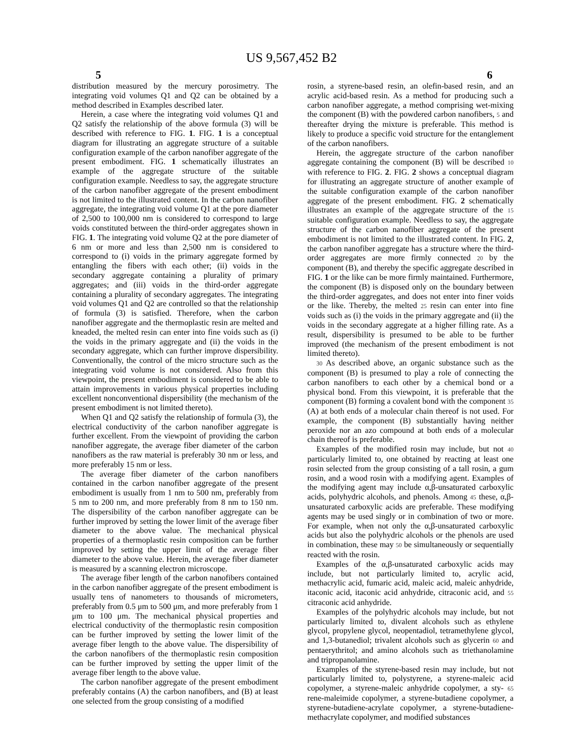US 9,567,452 B2
5 6
distribution measured by the mercury porosimetry. The integrating void volumes Q1 and Q2 can be obtained by a method described in Examples described later.
Herein, a case where the integrating void volumes Q1 and Q2 satisfy the relationship of the above formula (3) will be described with reference to FIG. 1. FIG. 1 is a conceptual diagram for illustrating an aggregate structure of a suitable configuration example of the carbon nanofiber aggregate of the present embodiment. FIG. 1 schematically illustrates an example of the aggregate structure of the suitable configuration example. Needless to say, the aggregate structure of the carbon nanofiber aggregate of the present embodiment is not limited to the illustrated content. In the carbon nanofiber aggregate, the integrating void volume Q1 at the pore diameter of 2,500 to 100,000 nm is considered to correspond to large voids constituted between the third-order aggregates shown in FIG. 1. The integrating void volume Q2 at the pore diameter of 6 nm or more and less than 2,500 nm is considered to correspond to (i) voids in the primary aggregate formed by entangling the fibers with each other; (ii) voids in the secondary aggregate containing a plurality of primary aggregates; and (iii) voids in the third-order aggregate containing a plurality of secondary aggregates. The integrating void volumes Q1 and Q2 are controlled so that the relationship of formula (3) is satisfied. Therefore, when the carbon nanofiber aggregate and the thermoplastic resin are melted and kneaded, the melted resin can enter into fine voids such as (i) the voids in the primary aggregate and (ii) the voids in the secondary aggregate, which can further improve dispersibility. Conventionally, the control of the micro structure such as the integrating void volume is not considered. Also from this viewpoint, the present embodiment is considered to be able to attain improvements in various physical properties including excellent nonconventional dispersibility (the mechanism of the present embodiment is not limited thereto).
When Q1 and Q2 satisfy the relationship of formula (3), the electrical conductivity of the carbon nanofiber aggregate is further excellent. From the viewpoint of providing the carbon nanofiber aggregate, the average fiber diameter of the carbon nanofibers as the raw material is preferably 30 nm or less, and more preferably 15 nm or less.
The average fiber diameter of the carbon nanofibers contained in the carbon nanofiber aggregate of the present embodiment is usually from 1 nm to 500 nm, preferably from 5 nm to 200 nm, and more preferably from 8 nm to 150 nm. The dispersibility of the carbon nanofiber aggregate can be further improved by setting the lower limit of the average fiber diameter to the above value. The mechanical physical properties of a thermoplastic resin composition can be further improved by setting the upper limit of the average fiber diameter to the above value. Herein, the average fiber diameter is measured by a scanning electron microscope.
The average fiber length of the carbon nanofibers contained in the carbon nanofiber aggregate of the present embodiment is usually tens of nanometers to thousands of micrometers, preferably from 0.5 μm to 500 μm, and more preferably from 1 μm to 100 μm. The mechanical physical properties and electrical conductivity of the thermoplastic resin composition can be further improved by setting the lower limit of the average fiber length to the above value. The dispersibility of the carbon nanofibers of the thermoplastic resin composition can be further improved by setting the upper limit of the average fiber length to the above value.
The carbon nanofiber aggregate of the present embodiment preferably contains (A) the carbon nanofibers, and (B) at least one selected from the group consisting of a modified
rosin, a styrene-based resin, an olefin-based resin, and an acrylic acid-based resin. As a method for producing such a carbon nanofiber aggregate, a method comprising wet-mixing the component (B) with the powdered carbon nanofibers, 5 and thereafter drying the mixture is preferable. This method is likely to produce a specific void structure for the entanglement of the carbon nanofibers.
Herein, the aggregate structure of the carbon nanofiber aggregate containing the component (B) will be described 10 with reference to FIG. 2. FIG. 2 shows a conceptual diagram for illustrating an aggregate structure of another example of the suitable configuration example of the carbon nanofiber aggregate of the present embodiment. FIG. 2 schematically illustrates an example of the aggregate structure of the 15 suitable configuration example. Needless to say, the aggregate structure of the carbon nanofiber aggregate of the present embodiment is not limited to the illustrated content. In FIG. 2, the carbon nanofiber aggregate has a structure where the third-order aggregates are more firmly connected 20 by the component (B), and thereby the specific aggregate described in FIG. 1 or the like can be more firmly maintained. Furthermore, the component (B) is disposed only on the boundary between the third-order aggregates, and does not enter into finer voids or the like. Thereby, the melted 25 resin can enter into fine voids such as (i) the voids in the primary aggregate and (ii) the voids in the secondary aggregate at a higher filling rate. As a result, dispersibility is presumed to be able to be further improved (the mechanism of the present embodiment is not limited thereto).
30 As described above, an organic substance such as the component (B) is presumed to play a role of connecting the carbon nanofibers to each other by a chemical bond or a physical bond. From this viewpoint, it is preferable that the component (B) forming a covalent bond with the component 35 (A) at both ends of a molecular chain thereof is not used. For example, the component (B) substantially having neither peroxide nor an azo compound at both ends of a molecular chain thereof is preferable.
Examples of the modified rosin may include, but not 40 particularly limited to, one obtained by reacting at least one rosin selected from the group consisting of a tall rosin, a gum rosin, and a wood rosin with a modifying agent. Examples of the modifying agent may include α,β-unsaturated carboxylic acids, polyhydric alcohols, and phenols. Among 45 these, α,β-unsaturated carboxylic acids are preferable. These modifying agents may be used singly or in combination of two or more. For example, when not only the α,β-unsaturated carboxylic acids but also the polyhydric alcohols or the phenols are used in combination, these may 50 be simultaneously or sequentially reacted with the rosin.
Examples of the α,β-unsaturated carboxylic acids may include, but not particularly limited to, acrylic acid, methacrylic acid, fumaric acid, maleic acid, maleic anhydride, itaconic acid, itaconic acid anhydride, citraconic acid, and 55 citraconic acid anhydride.
Examples of the polyhydric alcohols may include, but not particularly limited to, divalent alcohols such as ethylene glycol, propylene glycol, neopentadiol, tetramethylene glycol, and 1,3-butanediol; trivalent alcohols such as glycerin 60 and pentaerythritol; and amino alcohols such as triethanolamine and tripropanolamine.
Examples of the styrene-based resin may include, but not particularly limited to, polystyrene, a styrene-maleic acid copolymer, a styrene-maleic anhydride copolymer, a sty- 65 rene-maleimide copolymer, a styrene-butadiene copolymer, a styrene-butadiene-acrylate copolymer, a styrene-butadiene-methacrylate copolymer, and modified substances